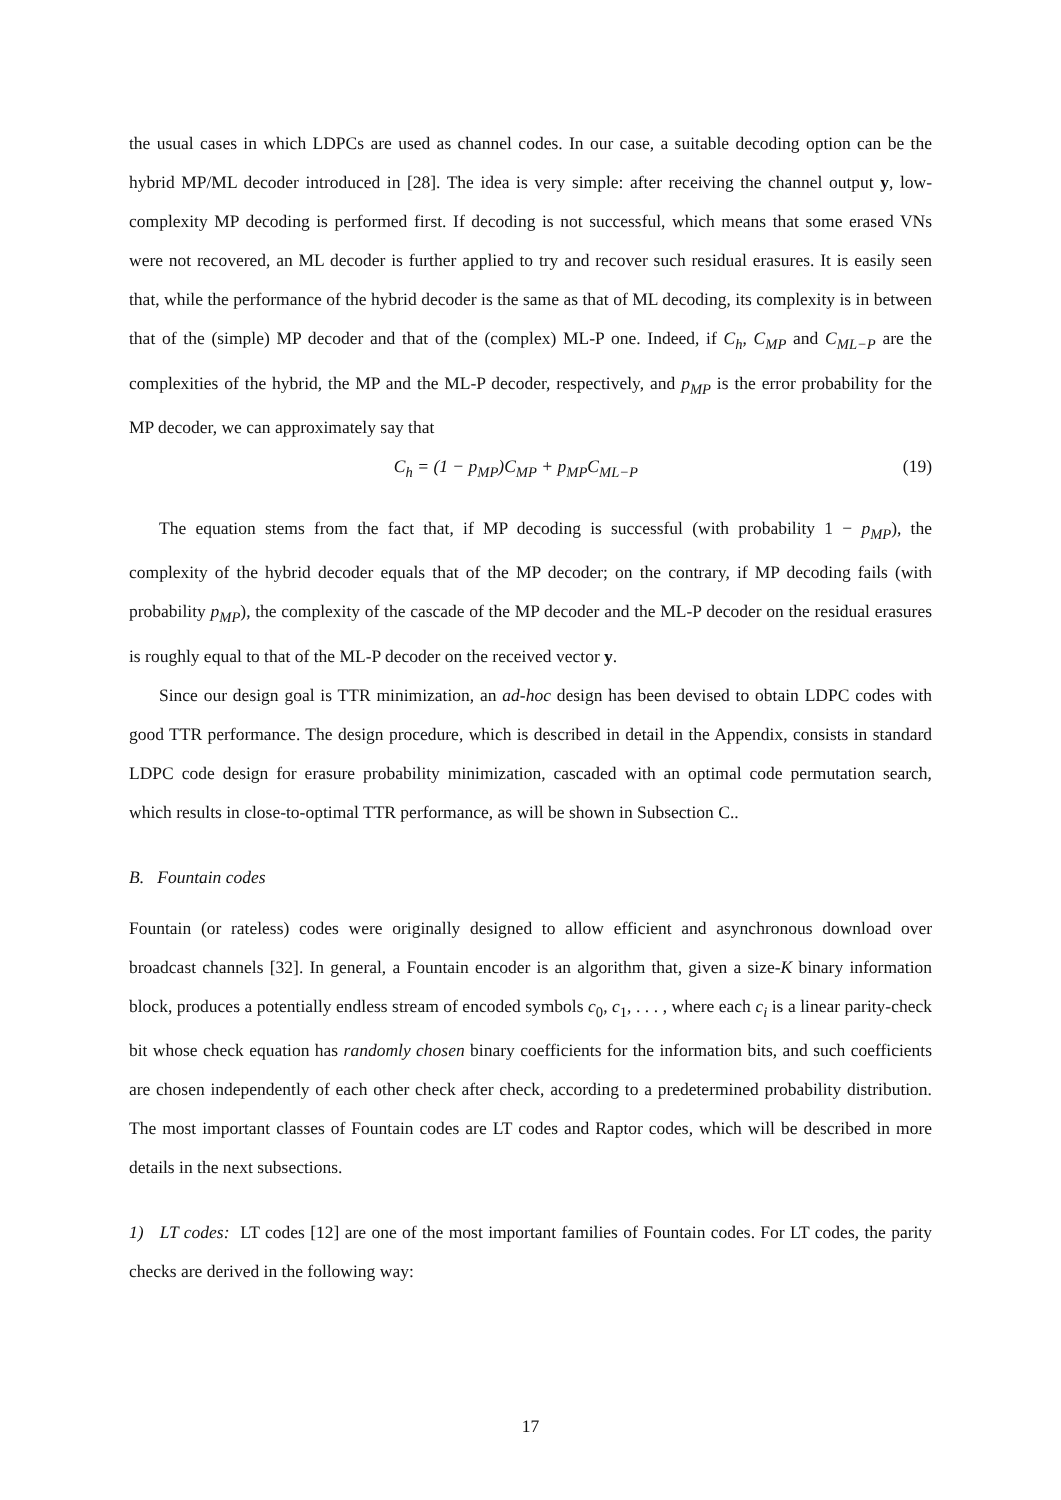the usual cases in which LDPCs are used as channel codes. In our case, a suitable decoding option can be the hybrid MP/ML decoder introduced in [28]. The idea is very simple: after receiving the channel output y, low-complexity MP decoding is performed first. If decoding is not successful, which means that some erased VNs were not recovered, an ML decoder is further applied to try and recover such residual erasures. It is easily seen that, while the performance of the hybrid decoder is the same as that of ML decoding, its complexity is in between that of the (simple) MP decoder and that of the (complex) ML-P one. Indeed, if C<sub>h</sub>, C<sub>MP</sub> and C<sub>ML−P</sub> are the complexities of the hybrid, the MP and the ML-P decoder, respectively, and p<sub>MP</sub> is the error probability for the MP decoder, we can approximately say that
C<sub>h</sub> = (1 − p<sub>MP</sub>)C<sub>MP</sub> + p<sub>MP</sub>C<sub>ML−P</sub> (19)
The equation stems from the fact that, if MP decoding is successful (with probability 1 − p<sub>MP</sub>), the complexity of the hybrid decoder equals that of the MP decoder; on the contrary, if MP decoding fails (with probability p<sub>MP</sub>), the complexity of the cascade of the MP decoder and the ML-P decoder on the residual erasures is roughly equal to that of the ML-P decoder on the received vector y.
Since our design goal is TTR minimization, an ad-hoc design has been devised to obtain LDPC codes with good TTR performance. The design procedure, which is described in detail in the Appendix, consists in standard LDPC code design for erasure probability minimization, cascaded with an optimal code permutation search, which results in close-to-optimal TTR performance, as will be shown in Subsection C..
B. Fountain codes
Fountain (or rateless) codes were originally designed to allow efficient and asynchronous download over broadcast channels [32]. In general, a Fountain encoder is an algorithm that, given a size-K binary information block, produces a potentially endless stream of encoded symbols c<sub>0</sub>, c<sub>1</sub>, . . . , where each c<sub>i</sub> is a linear parity-check bit whose check equation has randomly chosen binary coefficients for the information bits, and such coefficients are chosen independently of each other check after check, according to a predetermined probability distribution. The most important classes of Fountain codes are LT codes and Raptor codes, which will be described in more details in the next subsections.
1) LT codes: LT codes [12] are one of the most important families of Fountain codes. For LT codes, the parity checks are derived in the following way:
17